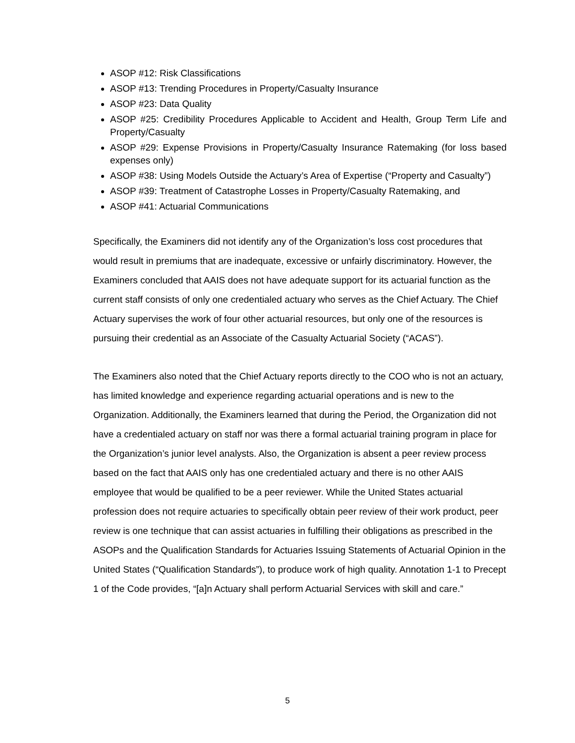ASOP #12: Risk Classifications
ASOP #13: Trending Procedures in Property/Casualty Insurance
ASOP #23: Data Quality
ASOP #25: Credibility Procedures Applicable to Accident and Health, Group Term Life and Property/Casualty
ASOP #29: Expense Provisions in Property/Casualty Insurance Ratemaking (for loss based expenses only)
ASOP #38: Using Models Outside the Actuary’s Area of Expertise (“Property and Casualty”)
ASOP #39: Treatment of Catastrophe Losses in Property/Casualty Ratemaking, and
ASOP #41: Actuarial Communications
Specifically, the Examiners did not identify any of the Organization’s loss cost procedures that would result in premiums that are inadequate, excessive or unfairly discriminatory. However, the Examiners concluded that AAIS does not have adequate support for its actuarial function as the current staff consists of only one credentialed actuary who serves as the Chief Actuary. The Chief Actuary supervises the work of four other actuarial resources, but only one of the resources is pursuing their credential as an Associate of the Casualty Actuarial Society (“ACAS”).
The Examiners also noted that the Chief Actuary reports directly to the COO who is not an actuary, has limited knowledge and experience regarding actuarial operations and is new to the Organization. Additionally, the Examiners learned that during the Period, the Organization did not have a credentialed actuary on staff nor was there a formal actuarial training program in place for the Organization’s junior level analysts. Also, the Organization is absent a peer review process based on the fact that AAIS only has one credentialed actuary and there is no other AAIS employee that would be qualified to be a peer reviewer. While the United States actuarial profession does not require actuaries to specifically obtain peer review of their work product, peer review is one technique that can assist actuaries in fulfilling their obligations as prescribed in the ASOPs and the Qualification Standards for Actuaries Issuing Statements of Actuarial Opinion in the United States (“Qualification Standards”), to produce work of high quality. Annotation 1-1 to Precept 1 of the Code provides, “[a]n Actuary shall perform Actuarial Services with skill and care.”
5